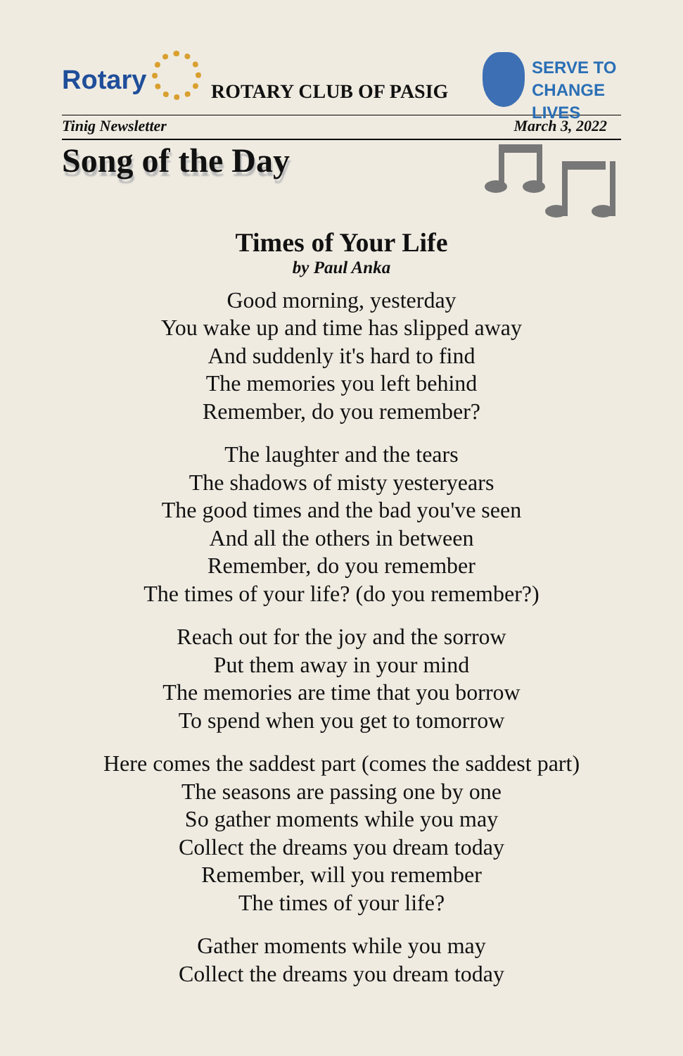Rotary ROTARY CLUB OF PASIG
SERVE TO
CHANGE LIVES
Tinig Newsletter March 3, 2022
Song of the Day
Times of Your Life
by Paul Anka
Good morning, yesterday
You wake up and time has slipped away
And suddenly it's hard to find
The memories you left behind
Remember, do you remember?
The laughter and the tears
The shadows of misty yesteryears
The good times and the bad you've seen
And all the others in between
Remember, do you remember
The times of your life? (do you remember?)
Reach out for the joy and the sorrow
Put them away in your mind
The memories are time that you borrow
To spend when you get to tomorrow
Here comes the saddest part (comes the saddest part)
The seasons are passing one by one
So gather moments while you may
Collect the dreams you dream today
Remember, will you remember
The times of your life?
Gather moments while you may
Collect the dreams you dream today